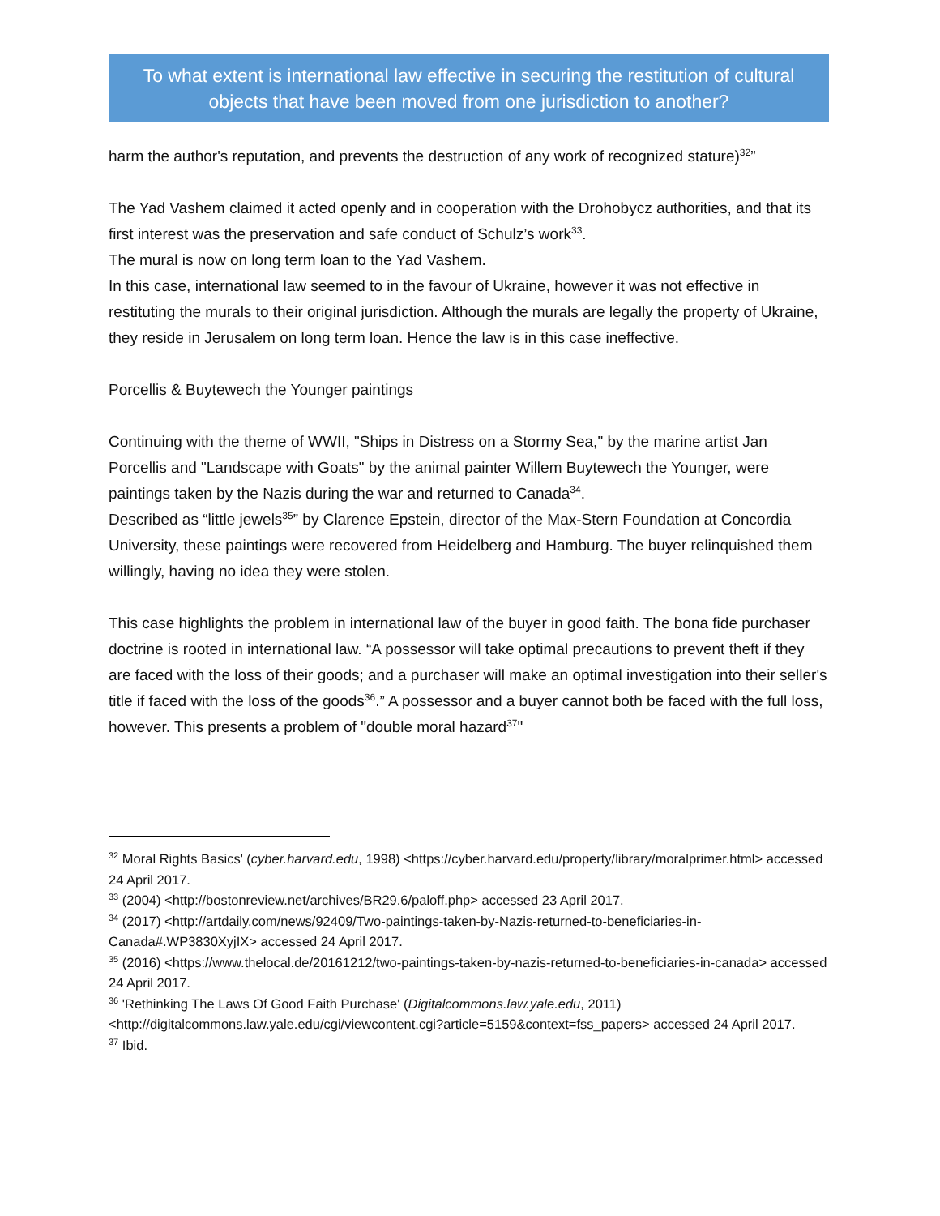To what extent is international law effective in securing the restitution of cultural objects that have been moved from one jurisdiction to another?
harm the author's reputation, and prevents the destruction of any work of recognized stature)<sup>32</sup>”
The Yad Vashem claimed it acted openly and in cooperation with the Drohobycz authorities, and that its first interest was the preservation and safe conduct of Schulz’s work<sup>33</sup>.
The mural is now on long term loan to the Yad Vashem.
In this case, international law seemed to in the favour of Ukraine, however it was not effective in restituting the murals to their original jurisdiction. Although the murals are legally the property of Ukraine, they reside in Jerusalem on long term loan. Hence the law is in this case ineffective.
Porcellis & Buytewech the Younger paintings
Continuing with the theme of WWII, "Ships in Distress on a Stormy Sea," by the marine artist Jan Porcellis and "Landscape with Goats" by the animal painter Willem Buytewech the Younger, were paintings taken by the Nazis during the war and returned to Canada<sup>34</sup>.
Described as “little jewels<sup>35</sup>” by Clarence Epstein, director of the Max-Stern Foundation at Concordia University, these paintings were recovered from Heidelberg and Hamburg. The buyer relinquished them willingly, having no idea they were stolen.
This case highlights the problem in international law of the buyer in good faith. The bona fide purchaser doctrine is rooted in international law. “A possessor will take optimal precautions to prevent theft if they are faced with the loss of their goods; and a purchaser will make an optimal investigation into their seller's title if faced with the loss of the goods<sup>36</sup>.” A possessor and a buyer cannot both be faced with the full loss, however. This presents a problem of "double moral hazard<sup>37</sup>"
<sup>32</sup> Moral Rights Basics' (cyber.harvard.edu, 1998) <https://cyber.harvard.edu/property/library/moralprimer.html> accessed 24 April 2017.
<sup>33</sup> (2004) <http://bostonreview.net/archives/BR29.6/paloff.php> accessed 23 April 2017.
<sup>34</sup> (2017) <http://artdaily.com/news/92409/Two-paintings-taken-by-Nazis-returned-to-beneficiaries-in-Canada#.WP3830XyjIX> accessed 24 April 2017.
<sup>35</sup> (2016) <https://www.thelocal.de/20161212/two-paintings-taken-by-nazis-returned-to-beneficiaries-in-canada> accessed 24 April 2017.
<sup>36</sup> 'Rethinking The Laws Of Good Faith Purchase' (Digitalcommons.law.yale.edu, 2011) <http://digitalcommons.law.yale.edu/cgi/viewcontent.cgi?article=5159&context=fss_papers> accessed 24 April 2017.
<sup>37</sup> Ibid.